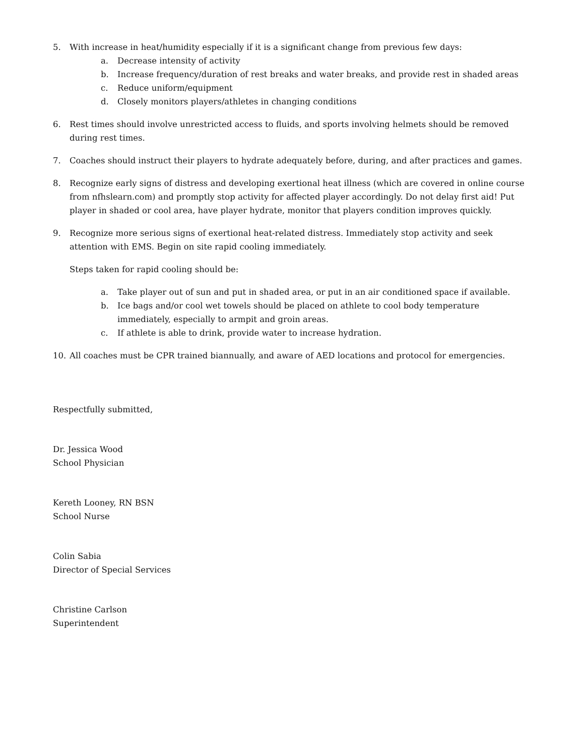5. With increase in heat/humidity especially if it is a significant change from previous few days:
a. Decrease intensity of activity
b. Increase frequency/duration of rest breaks and water breaks, and provide rest in shaded areas
c. Reduce uniform/equipment
d. Closely monitors players/athletes in changing conditions
6. Rest times should involve unrestricted access to fluids, and sports involving helmets should be removed during rest times.
7. Coaches should instruct their players to hydrate adequately before, during, and after practices and games.
8. Recognize early signs of distress and developing exertional heat illness (which are covered in online course from nfhslearn.com) and promptly stop activity for affected player accordingly. Do not delay first aid! Put player in shaded or cool area, have player hydrate, monitor that players condition improves quickly.
9. Recognize more serious signs of exertional heat-related distress. Immediately stop activity and seek attention with EMS. Begin on site rapid cooling immediately.
Steps taken for rapid cooling should be:
a. Take player out of sun and put in shaded area, or put in an air conditioned space if available.
b. Ice bags and/or cool wet towels should be placed on athlete to cool body temperature immediately, especially to armpit and groin areas.
c. If athlete is able to drink, provide water to increase hydration.
10. All coaches must be CPR trained biannually, and aware of AED locations and protocol for emergencies.
Respectfully submitted,
Dr. Jessica Wood
School Physician
Kereth Looney, RN BSN
School Nurse
Colin Sabia
Director of Special Services
Christine Carlson
Superintendent